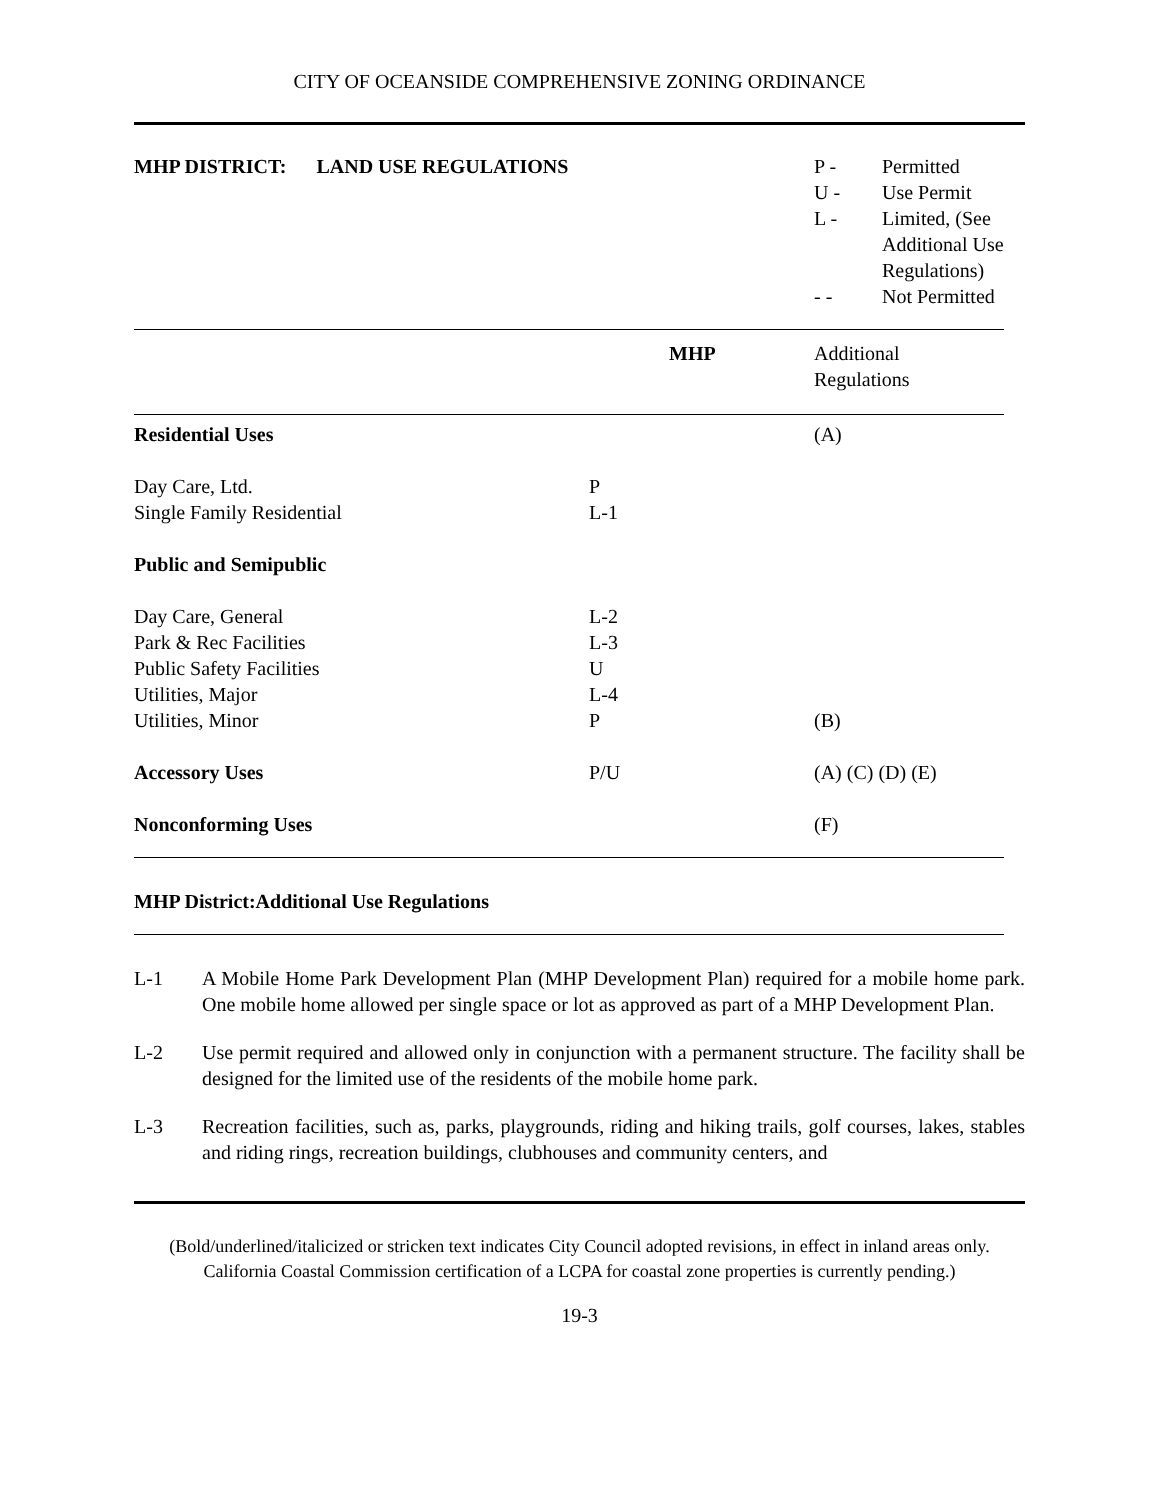CITY OF OCEANSIDE COMPREHENSIVE ZONING ORDINANCE
MHP DISTRICT: LAND USE REGULATIONS
| P - | Permitted |
| U - | Use Permit |
| L - | Limited, (See Additional Use Regulations) |
| - - | Not Permitted |
| | MHP | Additional Regulations |
| Residential Uses | | (A) |
| Day Care, Ltd. | P | |
| Single Family Residential | L-1 | |
| Public and Semipublic | | |
| Day Care, General | L-2 | |
| Park & Rec Facilities | L-3 | |
| Public Safety Facilities | U | |
| Utilities, Major | L-4 | |
| Utilities, Minor | P | (B) |
| Accessory Uses | P/U | (A) (C) (D) (E) |
| Nonconforming Uses | | (F) |
| MHP District:Additional Use Regulations | | |
L-1 A Mobile Home Park Development Plan (MHP Development Plan) required for a mobile home park. One mobile home allowed per single space or lot as approved as part of a MHP Development Plan.
L-2 Use permit required and allowed only in conjunction with a permanent structure. The facility shall be designed for the limited use of the residents of the mobile home park.
L-3 Recreation facilities, such as, parks, playgrounds, riding and hiking trails, golf courses, lakes, stables and riding rings, recreation buildings, clubhouses and community centers, and
(Bold/underlined/italicized or stricken text indicates City Council adopted revisions, in effect in inland areas only. California Coastal Commission certification of a LCPA for coastal zone properties is currently pending.)
19-3